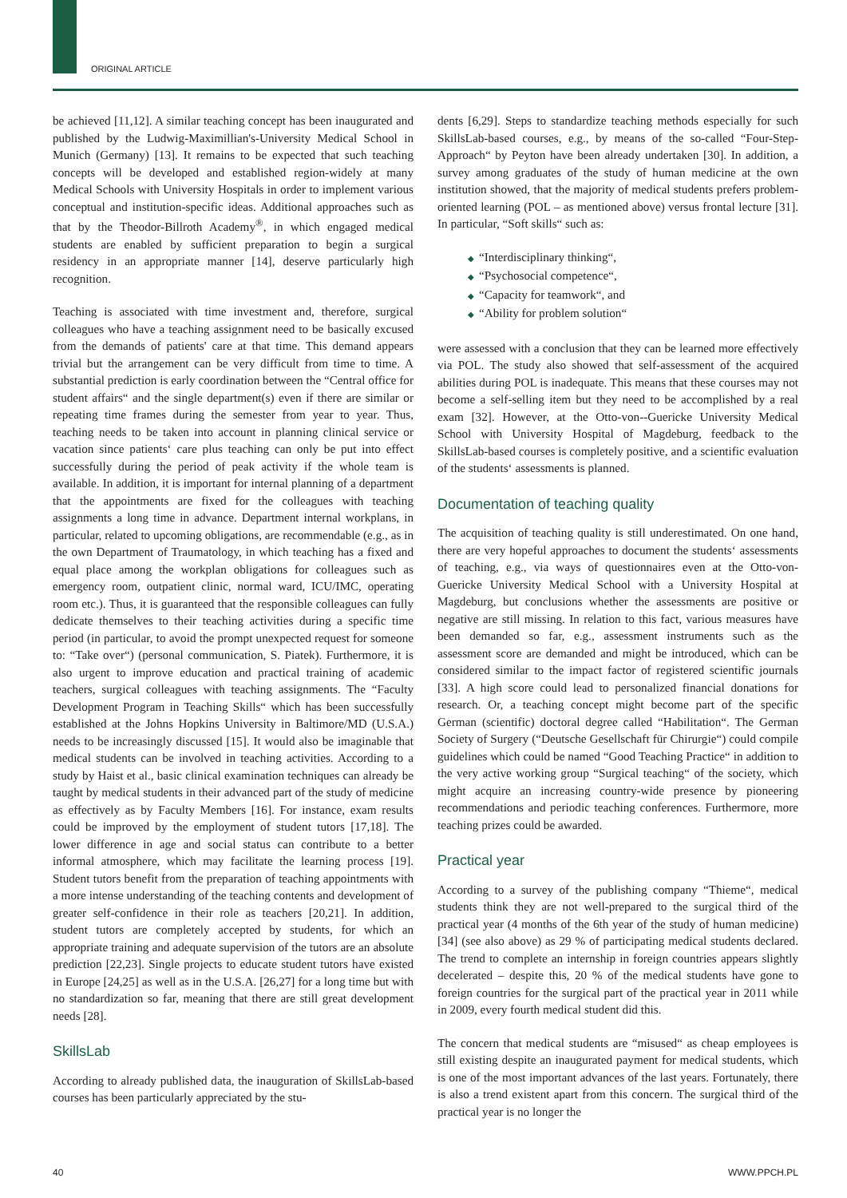ORIGINAL ARTICLE
be achieved [11,12]. A similar teaching concept has been inaugurated and published by the Ludwig-Maximillian's-University Medical School in Munich (Germany) [13]. It remains to be expected that such teaching concepts will be developed and established region-widely at many Medical Schools with University Hospitals in order to implement various conceptual and institution-specific ideas. Additional approaches such as that by the Theodor-Billroth Academy<sup>®</sup>, in which engaged medical students are enabled by sufficient preparation to begin a surgical residency in an appropriate manner [14], deserve particularly high recognition.
Teaching is associated with time investment and, therefore, surgical colleagues who have a teaching assignment need to be basically excused from the demands of patients' care at that time. This demand appears trivial but the arrangement can be very difficult from time to time. A substantial prediction is early coordination between the “Central office for student affairs“ and the single department(s) even if there are similar or repeating time frames during the semester from year to year. Thus, teaching needs to be taken into account in planning clinical service or vacation since patients‘ care plus teaching can only be put into effect successfully during the period of peak activity if the whole team is available. In addition, it is important for internal planning of a department that the appointments are fixed for the colleagues with teaching assignments a long time in advance. Department internal workplans, in particular, related to upcoming obligations, are recommendable (e.g., as in the own Department of Traumatology, in which teaching has a fixed and equal place among the workplan obligations for colleagues such as emergency room, outpatient clinic, normal ward, ICU/IMC, operating room etc.). Thus, it is guaranteed that the responsible colleagues can fully dedicate themselves to their teaching activities during a specific time period (in particular, to avoid the prompt unexpected request for someone to: “Take over“) (personal communication, S. Piatek). Furthermore, it is also urgent to improve education and practical training of academic teachers, surgical colleagues with teaching assignments. The “Faculty Development Program in Teaching Skills“ which has been successfully established at the Johns Hopkins University in Baltimore/MD (U.S.A.) needs to be increasingly discussed [15]. It would also be imaginable that medical students can be involved in teaching activities. According to a study by Haist et al., basic clinical examination techniques can already be taught by medical students in their advanced part of the study of medicine as effectively as by Faculty Members [16]. For instance, exam results could be improved by the employment of student tutors [17,18]. The lower difference in age and social status can contribute to a better informal atmosphere, which may facilitate the learning process [19]. Student tutors benefit from the preparation of teaching appointments with a more intense understanding of the teaching contents and development of greater self-confidence in their role as teachers [20,21]. In addition, student tutors are completely accepted by students, for which an appropriate training and adequate supervision of the tutors are an absolute prediction [22,23]. Single projects to educate student tutors have existed in Europe [24,25] as well as in the U.S.A. [26,27] for a long time but with no standardization so far, meaning that there are still great development needs [28].
SkillsLab
According to already published data, the inauguration of SkillsLab-based courses has been particularly appreciated by the stu-
dents [6,29]. Steps to standardize teaching methods especially for such SkillsLab-based courses, e.g., by means of the so-called “Four-Step-Approach“ by Peyton have been already undertaken [30]. In addition, a survey among graduates of the study of human medicine at the own institution showed, that the majority of medical students prefers problem-oriented learning (POL – as mentioned above) versus frontal lecture [31]. In particular, “Soft skills“ such as:
◆ “Interdisciplinary thinking“,
◆ “Psychosocial competence“,
◆ “Capacity for teamwork“, and
◆ “Ability for problem solution“
were assessed with a conclusion that they can be learned more effectively via POL. The study also showed that self-assessment of the acquired abilities during POL is inadequate. This means that these courses may not become a self-selling item but they need to be accomplished by a real exam [32]. However, at the Otto-von--Guericke University Medical School with University Hospital of Magdeburg, feedback to the SkillsLab-based courses is completely positive, and a scientific evaluation of the students‘ assessments is planned.
Documentation of teaching quality
The acquisition of teaching quality is still underestimated. On one hand, there are very hopeful approaches to document the students‘ assessments of teaching, e.g., via ways of questionnaires even at the Otto-von-Guericke University Medical School with a University Hospital at Magdeburg, but conclusions whether the assessments are positive or negative are still missing. In relation to this fact, various measures have been demanded so far, e.g., assessment instruments such as the assessment score are demanded and might be introduced, which can be considered similar to the impact factor of registered scientific journals [33]. A high score could lead to personalized financial donations for research. Or, a teaching concept might become part of the specific German (scientific) doctoral degree called “Habilitation“. The German Society of Surgery (“Deutsche Gesellschaft für Chirurgie“) could compile guidelines which could be named “Good Teaching Practice“ in addition to the very active working group “Surgical teaching“ of the society, which might acquire an increasing country-wide presence by pioneering recommendations and periodic teaching conferences. Furthermore, more teaching prizes could be awarded.
Practical year
According to a survey of the publishing company “Thieme“, medical students think they are not well-prepared to the surgical third of the practical year (4 months of the 6th year of the study of human medicine) [34] (see also above) as 29 % of participating medical students declared. The trend to complete an internship in foreign countries appears slightly decelerated – despite this, 20 % of the medical students have gone to foreign countries for the surgical part of the practical year in 2011 while in 2009, every fourth medical student did this.
The concern that medical students are “misused“ as cheap employees is still existing despite an inaugurated payment for medical students, which is one of the most important advances of the last years. Fortunately, there is also a trend existent apart from this concern. The surgical third of the practical year is no longer the
40 WWW.PPCH.PL